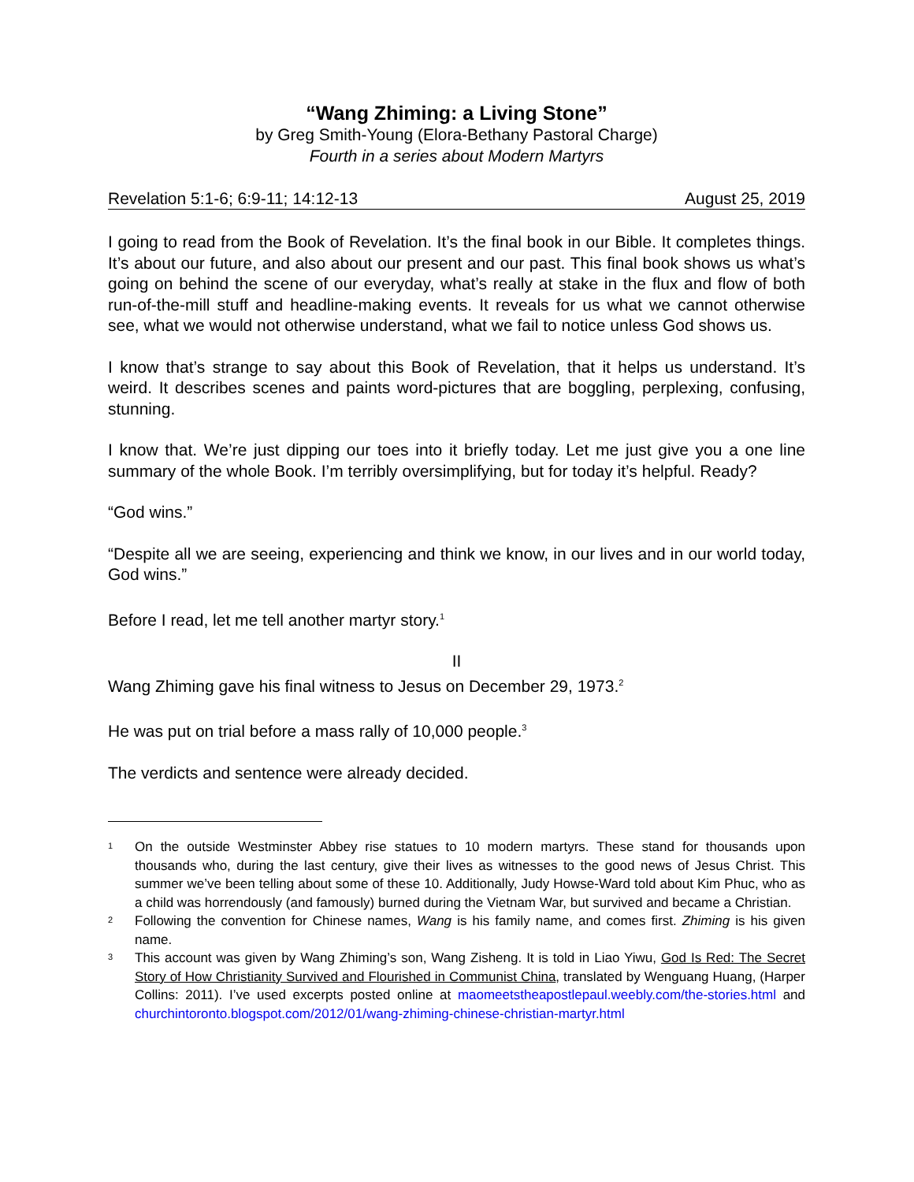“Wang Zhiming: a Living Stone”
by Greg Smith-Young (Elora-Bethany Pastoral Charge)
Fourth in a series about Modern Martyrs
Revelation 5:1-6; 6:9-11; 14:12-13 August 25, 2019
I going to read from the Book of Revelation. It’s the final book in our Bible. It completes things. It’s about our future, and also about our present and our past. This final book shows us what’s going on behind the scene of our everyday, what’s really at stake in the flux and flow of both run-of-the-mill stuff and headline-making events. It reveals for us what we cannot otherwise see, what we would not otherwise understand, what we fail to notice unless God shows us.
I know that’s strange to say about this Book of Revelation, that it helps us understand. It’s weird. It describes scenes and paints word-pictures that are boggling, perplexing, confusing, stunning.
I know that. We’re just dipping our toes into it briefly today. Let me just give you a one line summary of the whole Book. I’m terribly oversimplifying, but for today it’s helpful. Ready?
“God wins.”
“Despite all we are seeing, experiencing and think we know, in our lives and in our world today, God wins.”
Before I read, let me tell another martyr story.<sup>1</sup>
II
Wang Zhiming gave his final witness to Jesus on December 29, 1973.<sup>2</sup>
He was put on trial before a mass rally of 10,000 people.<sup>3</sup>
The verdicts and sentence were already decided.
1 On the outside Westminster Abbey rise statues to 10 modern martyrs. These stand for thousands upon thousands who, during the last century, give their lives as witnesses to the good news of Jesus Christ. This summer we’ve been telling about some of these 10. Additionally, Judy Howse-Ward told about Kim Phuc, who as a child was horrendously (and famously) burned during the Vietnam War, but survived and became a Christian.
2 Following the convention for Chinese names, Wang is his family name, and comes first. Zhiming is his given name.
3 This account was given by Wang Zhiming’s son, Wang Zisheng. It is told in Liao Yiwu, God Is Red: The Secret Story of How Christianity Survived and Flourished in Communist China, translated by Wenguang Huang, (Harper Collins: 2011). I’ve used excerpts posted online at maomeetstheapostlepaul.weebly.com/the-stories.html and churchintoronto.blogspot.com/2012/01/wang-zhiming-chinese-christian-martyr.html